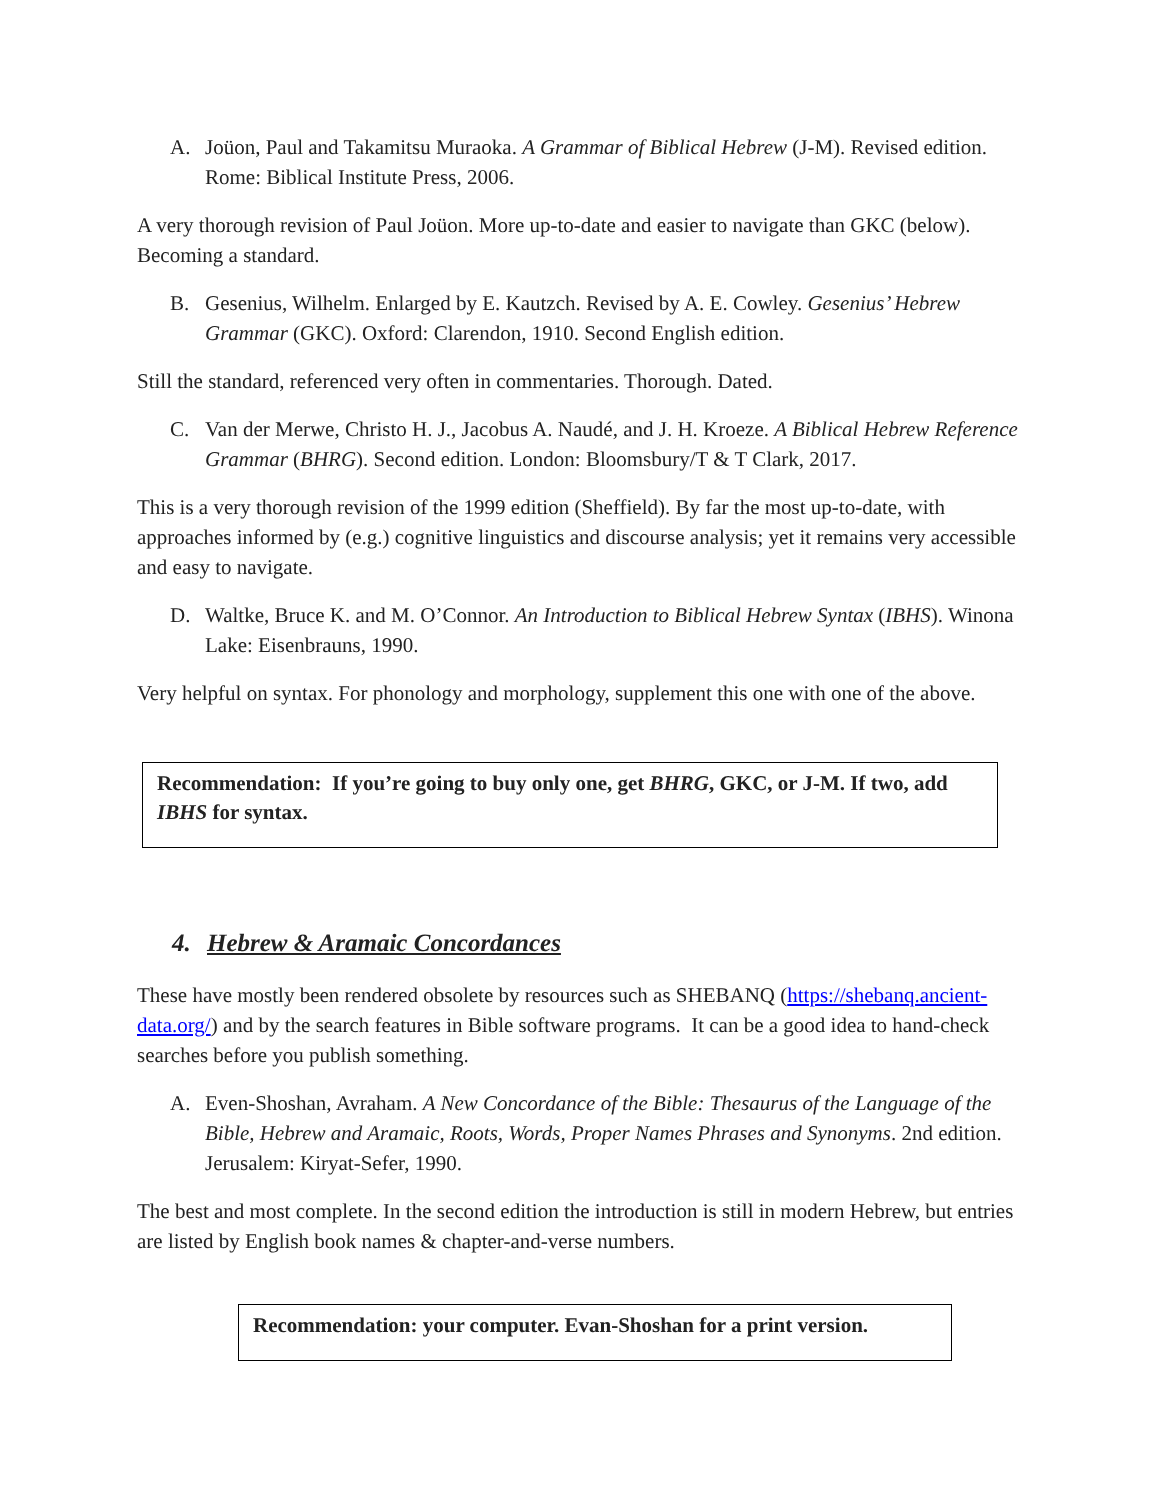A. Joüon, Paul and Takamitsu Muraoka. A Grammar of Biblical Hebrew (J-M). Revised edition. Rome: Biblical Institute Press, 2006.
A very thorough revision of Paul Joüon. More up-to-date and easier to navigate than GKC (below). Becoming a standard.
B. Gesenius, Wilhelm. Enlarged by E. Kautzch. Revised by A. E. Cowley. Gesenius’ Hebrew Grammar (GKC). Oxford: Clarendon, 1910. Second English edition.
Still the standard, referenced very often in commentaries. Thorough. Dated.
C. Van der Merwe, Christo H. J., Jacobus A. Naudé, and J. H. Kroeze. A Biblical Hebrew Reference Grammar (BHRG). Second edition. London: Bloomsbury/T & T Clark, 2017.
This is a very thorough revision of the 1999 edition (Sheffield). By far the most up-to-date, with approaches informed by (e.g.) cognitive linguistics and discourse analysis; yet it remains very accessible and easy to navigate.
D. Waltke, Bruce K. and M. O’Connor. An Introduction to Biblical Hebrew Syntax (IBHS). Winona Lake: Eisenbrauns, 1990.
Very helpful on syntax. For phonology and morphology, supplement this one with one of the above.
Recommendation: If you’re going to buy only one, get BHRG, GKC, or J-M. If two, add IBHS for syntax.
4. Hebrew & Aramaic Concordances
These have mostly been rendered obsolete by resources such as SHEBANQ (https://shebanq.ancient-data.org/) and by the search features in Bible software programs. It can be a good idea to hand-check searches before you publish something.
A. Even-Shoshan, Avraham. A New Concordance of the Bible: Thesaurus of the Language of the Bible, Hebrew and Aramaic, Roots, Words, Proper Names Phrases and Synonyms. 2nd edition. Jerusalem: Kiryat-Sefer, 1990.
The best and most complete. In the second edition the introduction is still in modern Hebrew, but entries are listed by English book names & chapter-and-verse numbers.
Recommendation: your computer. Evan-Shoshan for a print version.